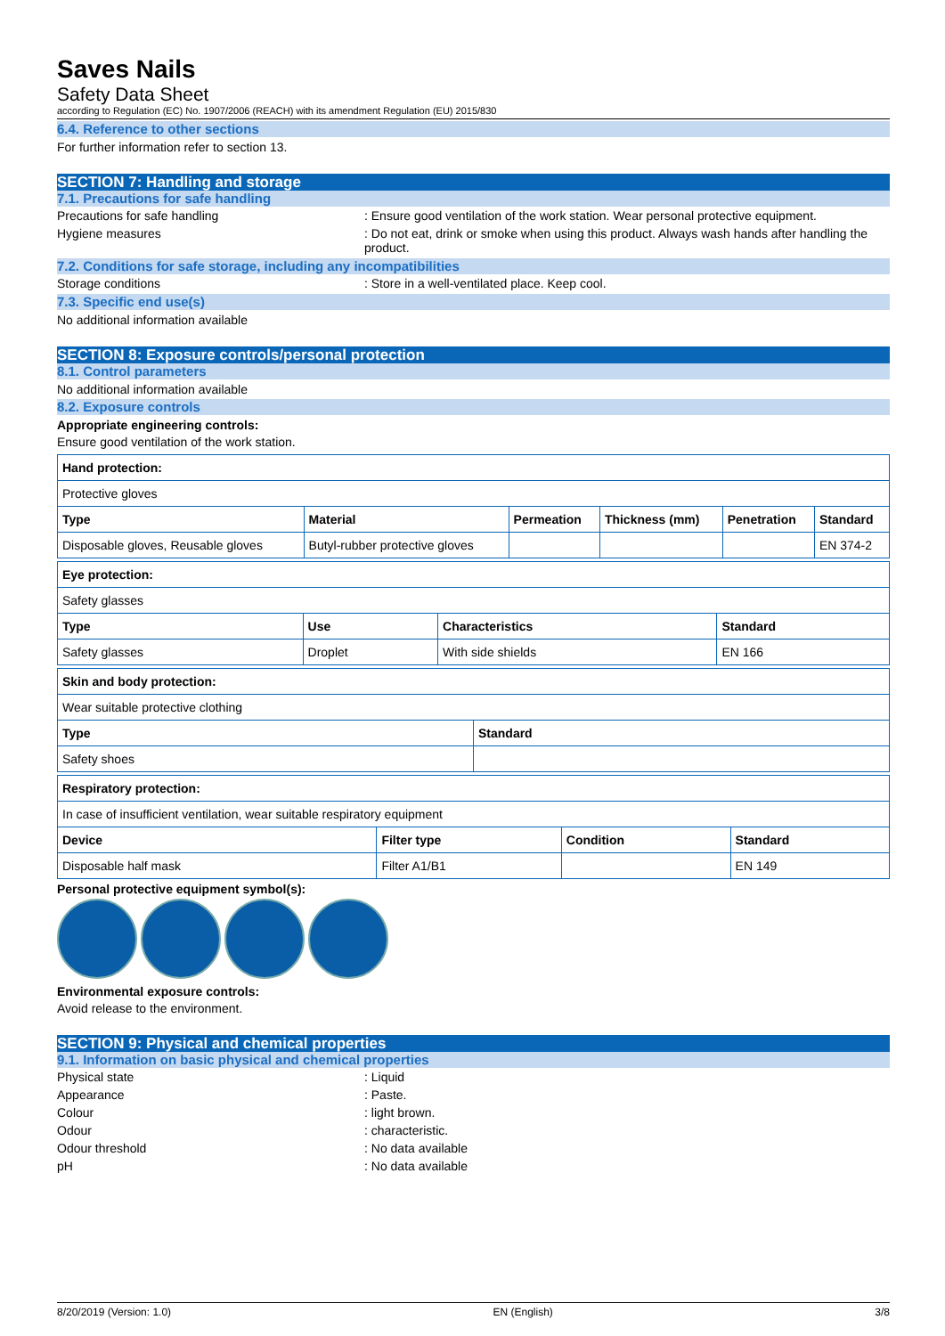Saves Nails
Safety Data Sheet
according to Regulation (EC) No. 1907/2006 (REACH) with its amendment Regulation (EU) 2015/830
6.4. Reference to other sections
For further information refer to section 13.
SECTION 7: Handling and storage
7.1. Precautions for safe handling
Precautions for safe handling : Ensure good ventilation of the work station. Wear personal protective equipment.
Hygiene measures : Do not eat, drink or smoke when using this product. Always wash hands after handling the product.
7.2. Conditions for safe storage, including any incompatibilities
Storage conditions : Store in a well-ventilated place. Keep cool.
7.3. Specific end use(s)
No additional information available
SECTION 8: Exposure controls/personal protection
8.1. Control parameters
No additional information available
8.2. Exposure controls
Appropriate engineering controls:
Ensure good ventilation of the work station.
| Hand protection: | | | | | |
| --- | --- | --- | --- | --- | --- |
| Protective gloves | | | | | |
| Type | Material | Permeation | Thickness (mm) | Penetration | Standard |
| Disposable gloves, Reusable gloves | Butyl-rubber protective gloves | | | | EN 374-2 |
| Eye protection: | | | |
| --- | --- | --- | --- |
| Safety glasses | | | |
| Type | Use | Characteristics | Standard |
| Safety glasses | Droplet | With side shields | EN 166 |
| Skin and body protection: | |
| --- | --- |
| Wear suitable protective clothing | |
| Type | Standard |
| Safety shoes | |
| Respiratory protection: | | | |
| --- | --- | --- | --- |
| In case of insufficient ventilation, wear suitable respiratory equipment | | | |
| Device | Filter type | Condition | Standard |
| Disposable half mask | Filter A1/B1 | | EN 149 |
Personal protective equipment symbol(s):
Environmental exposure controls:
Avoid release to the environment.
SECTION 9: Physical and chemical properties
9.1. Information on basic physical and chemical properties
Physical state : Liquid
Appearance : Paste.
Colour : light brown.
Odour : characteristic.
Odour threshold : No data available
pH : No data available
8/20/2019 (Version: 1.0) EN (English) 3/8